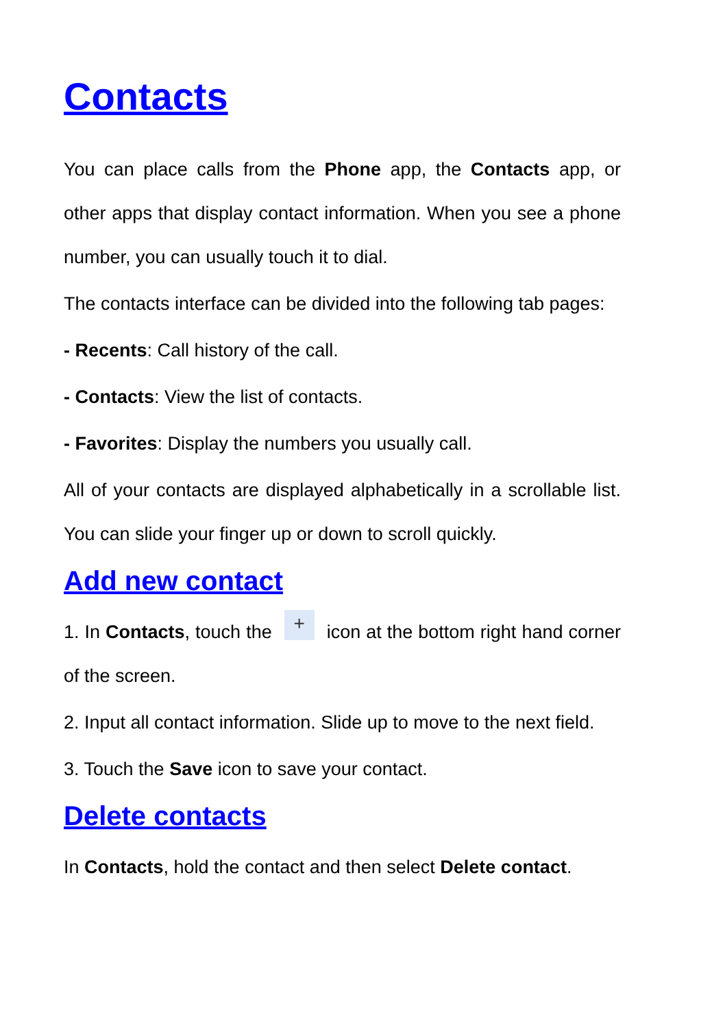Contacts
You can place calls from the Phone app, the Contacts app, or other apps that display contact information. When you see a phone number, you can usually touch it to dial.
The contacts interface can be divided into the following tab pages:
- Recents: Call history of the call.
- Contacts: View the list of contacts.
- Favorites: Display the numbers you usually call.
All of your contacts are displayed alphabetically in a scrollable list. You can slide your finger up or down to scroll quickly.
Add new contact
1. In Contacts, touch the + icon at the bottom right hand corner of the screen.
2. Input all contact information. Slide up to move to the next field.
3. Touch the Save icon to save your contact.
Delete contacts
In Contacts, hold the contact and then select Delete contact.